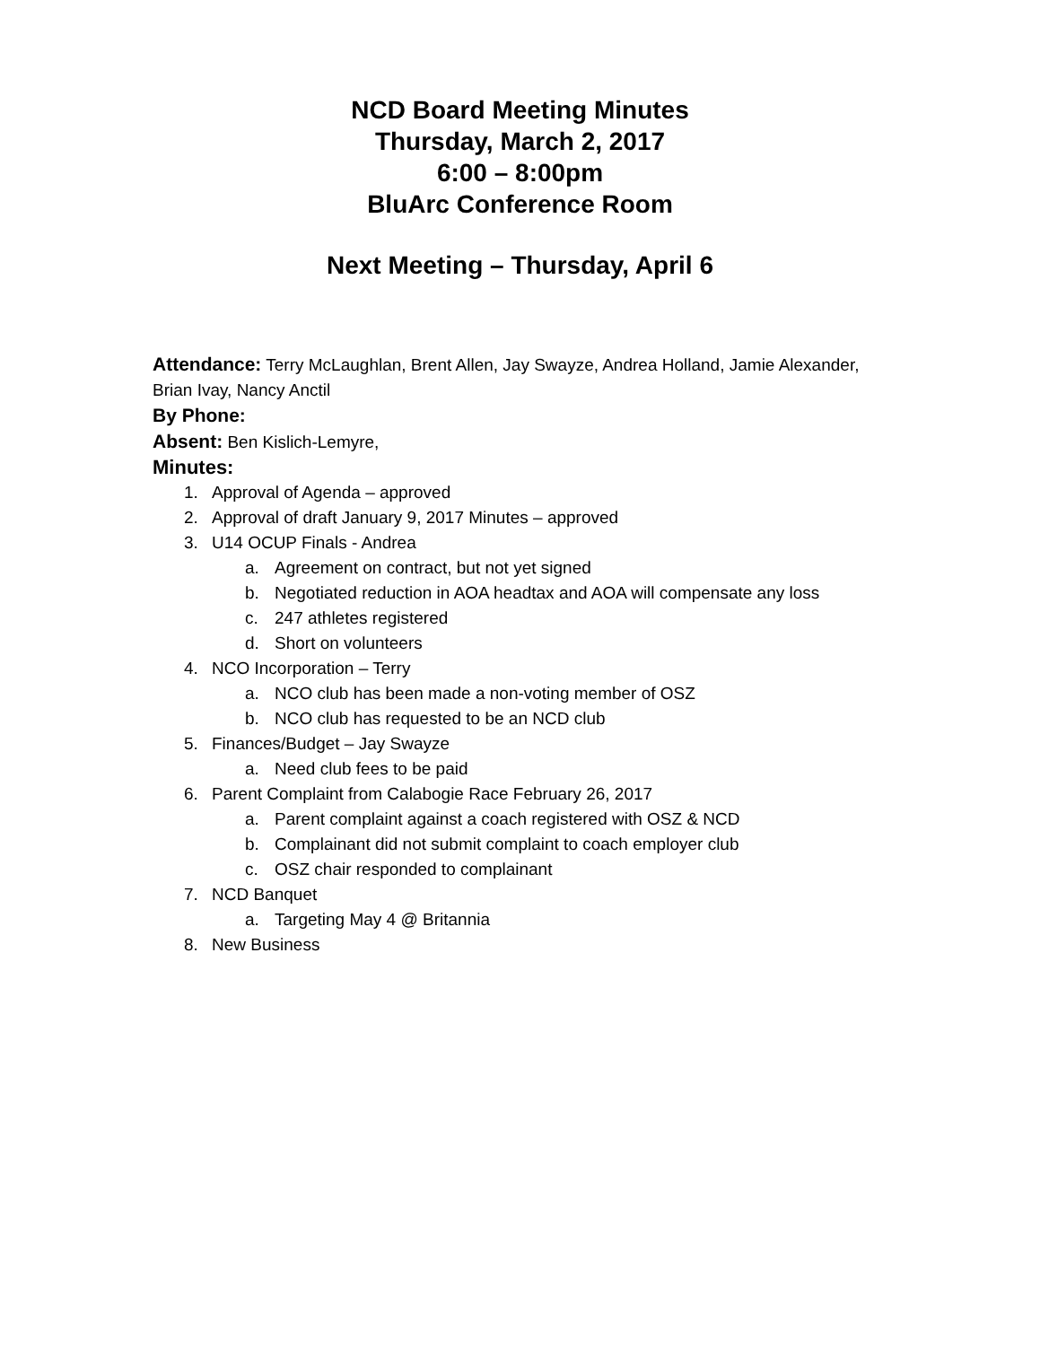NCD Board Meeting Minutes
Thursday, March 2, 2017
6:00 – 8:00pm
BluArc Conference Room
Next Meeting – Thursday, April 6
Attendance: Terry McLaughlan, Brent Allen, Jay Swayze, Andrea Holland, Jamie Alexander, Brian Ivay, Nancy Anctil
By Phone:
Absent: Ben Kislich-Lemyre,
Minutes:
1. Approval of Agenda – approved
2. Approval of draft January 9, 2017 Minutes – approved
3. U14 OCUP Finals - Andrea
a. Agreement on contract, but not yet signed
b. Negotiated reduction in AOA headtax and AOA will compensate any loss
c. 247 athletes registered
d. Short on volunteers
4. NCO Incorporation – Terry
a. NCO club has been made a non-voting member of OSZ
b. NCO club has requested to be an NCD club
5. Finances/Budget – Jay Swayze
a. Need club fees to be paid
6. Parent Complaint from Calabogie Race February 26, 2017
a. Parent complaint against a coach registered with OSZ & NCD
b. Complainant did not submit complaint to coach employer club
c. OSZ chair responded to complainant
7. NCD Banquet
a. Targeting May 4 @ Britannia
8. New Business